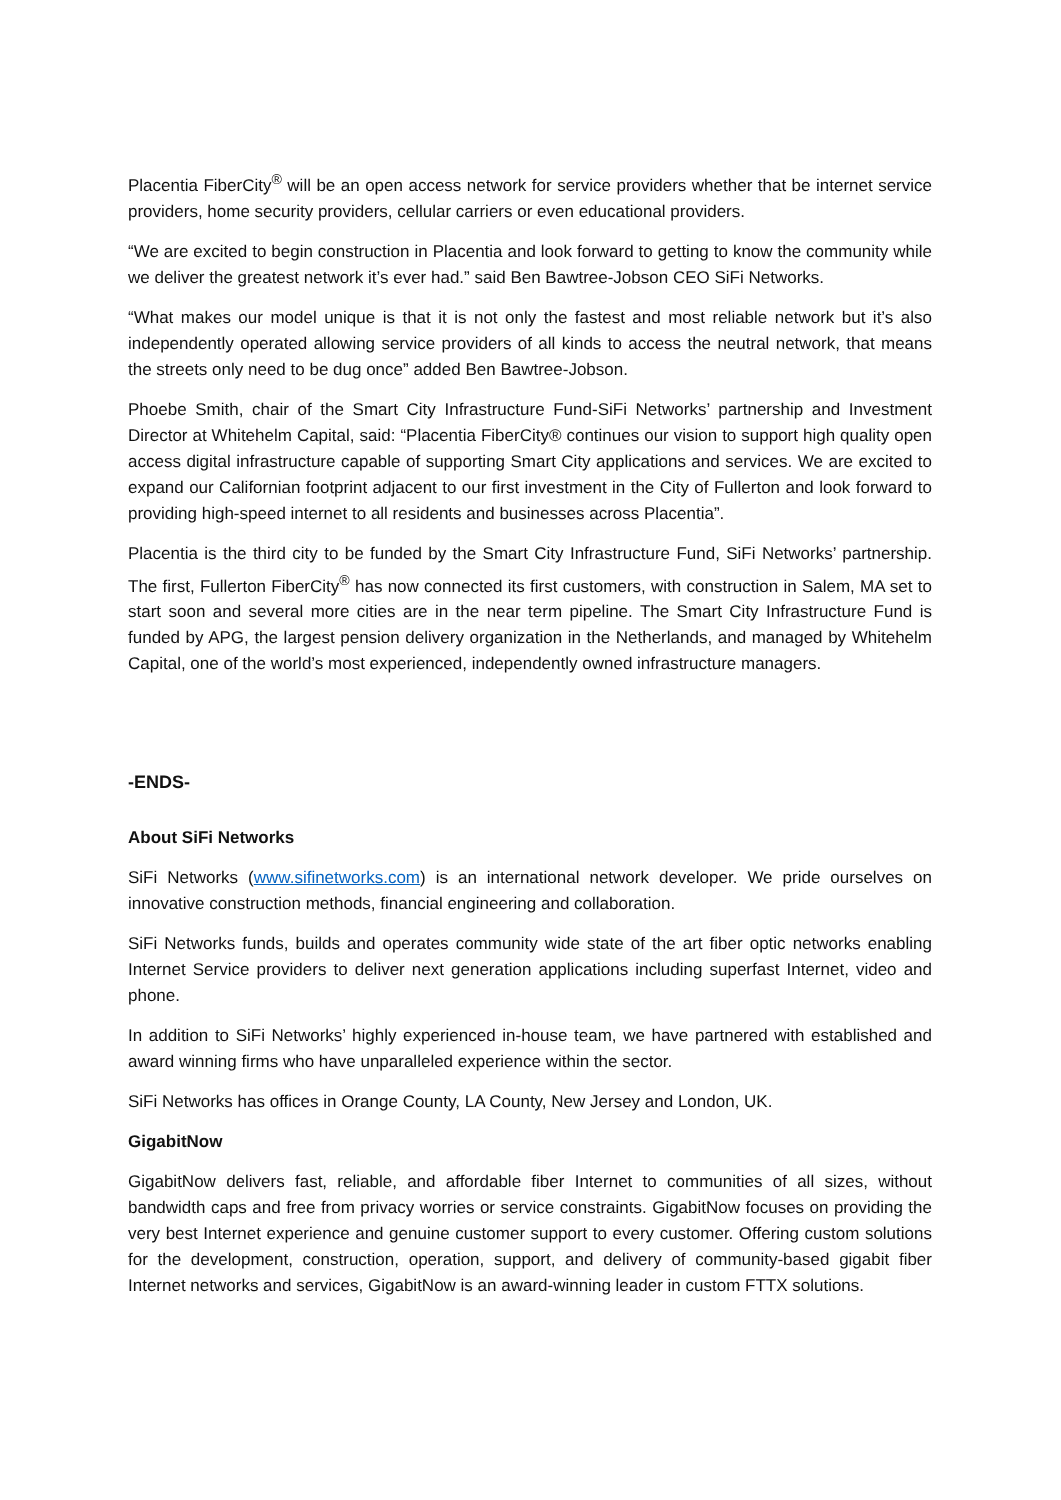Placentia FiberCity<sup>®</sup> will be an open access network for service providers whether that be internet service providers, home security providers, cellular carriers or even educational providers.
“We are excited to begin construction in Placentia and look forward to getting to know the community while we deliver the greatest network it’s ever had.” said Ben Bawtree-Jobson CEO SiFi Networks.
“What makes our model unique is that it is not only the fastest and most reliable network but it’s also independently operated allowing service providers of all kinds to access the neutral network, that means the streets only need to be dug once” added Ben Bawtree-Jobson.
Phoebe Smith, chair of the Smart City Infrastructure Fund-SiFi Networks’ partnership and Investment Director at Whitehelm Capital, said: “Placentia FiberCity® continues our vision to support high quality open access digital infrastructure capable of supporting Smart City applications and services. We are excited to expand our Californian footprint adjacent to our first investment in the City of Fullerton and look forward to providing high-speed internet to all residents and businesses across Placentia”.
Placentia is the third city to be funded by the Smart City Infrastructure Fund, SiFi Networks’ partnership. The first, Fullerton FiberCity<sup>®</sup> has now connected its first customers, with construction in Salem, MA set to start soon and several more cities are in the near term pipeline. The Smart City Infrastructure Fund is funded by APG, the largest pension delivery organization in the Netherlands, and managed by Whitehelm Capital, one of the world’s most experienced, independently owned infrastructure managers.
-ENDS-
About SiFi Networks
SiFi Networks (www.sifinetworks.com) is an international network developer. We pride ourselves on innovative construction methods, financial engineering and collaboration.
SiFi Networks funds, builds and operates community wide state of the art fiber optic networks enabling Internet Service providers to deliver next generation applications including superfast Internet, video and phone.
In addition to SiFi Networks’ highly experienced in-house team, we have partnered with established and award winning firms who have unparalleled experience within the sector.
SiFi Networks has offices in Orange County, LA County, New Jersey and London, UK.
GigabitNow
GigabitNow delivers fast, reliable, and affordable fiber Internet to communities of all sizes, without bandwidth caps and free from privacy worries or service constraints. GigabitNow focuses on providing the very best Internet experience and genuine customer support to every customer. Offering custom solutions for the development, construction, operation, support, and delivery of community-based gigabit fiber Internet networks and services, GigabitNow is an award-winning leader in custom FTTX solutions.